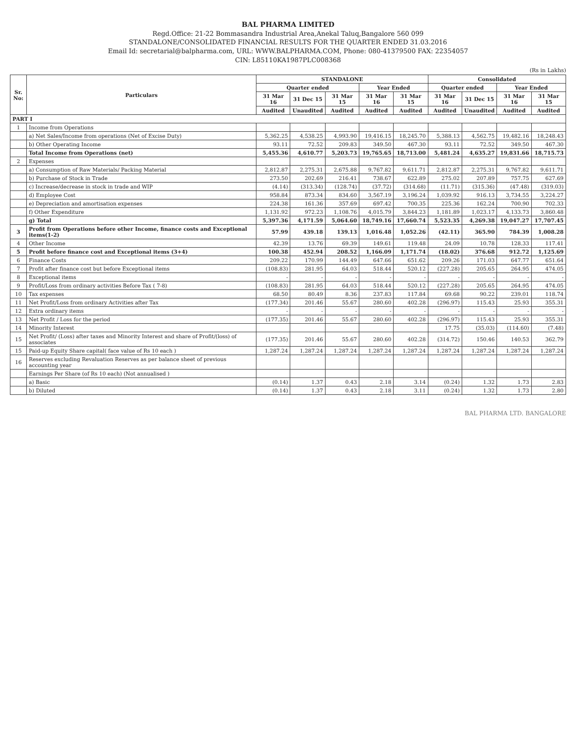BAL PHARMA LIMITED
Regd.Office: 21-22 Bommasandra Industrial Area,Anekal Taluq,Bangalore 560 099
STANDALONE/CONSOLIDATED FINANCIAL RESULTS FOR THE QUARTER ENDED 31.03.2016
Email Id: secretarial@balpharma.com, URL: WWW.BALPHARMA.COM, Phone: 080-41379500 FAX: 22354057
CIN: L85110KA1987PLC008368
(Rs in Lakhs)
| Sr. No: | Particulars | STANDALONE | | | | | Consolidated | | | |
| --- | --- | --- | --- | --- | --- | --- | --- | --- | --- | --- |
| | | Quarter ended | | | Year Ended | | Quarter ended | | Year Ended | |
| | | 31 Mar 16 | 31 Dec 15 | 31 Mar 15 | 31 Mar 16 | 31 Mar 15 | 31 Mar 16 | 31 Dec 15 | 31 Mar 16 | 31 Mar 15 |
| | | Audited | Unaudited | Audited | Audited | Audited | Audited | Unaudited | Audited | Audited |
| PART I | | | | | | | | | | |
| 1 | Income from Operations | | | | | | | | | |
| | a) Net Sales/Income from operations (Net of Excise Duty) | 5,362.25 | 4,538.25 | 4,993.90 | 19,416.15 | 18,245.70 | 5,388.13 | 4,562.75 | 19,482.16 | 18,248.43 |
| | b) Other Operating Income | 93.11 | 72.52 | 209.83 | 349.50 | 467.30 | 93.11 | 72.52 | 349.50 | 467.30 |
| | Total Income from Operations (net) | 5,455.36 | 4,610.77 | 5,203.73 | 19,765.65 | 18,713.00 | 5,481.24 | 4,635.27 | 19,831.66 | 18,715.73 |
| 2 | Expenses | | | | | | | | | |
| | a) Consumption of Raw Materials/ Packing Material | 2,812.87 | 2,275.31 | 2,675.88 | 9,767.82 | 9,611.71 | 2,812.87 | 2,275.31 | 9,767.82 | 9,611.71 |
| | b) Purchase of Stock in Trade | 273.50 | 202.69 | 216.41 | 738.67 | 622.89 | 275.02 | 207.89 | 757.75 | 627.69 |
| | c) Increase/decrease in stock in trade and WIP | (4.14) | (313.34) | (128.74) | (37.72) | (314.68) | (11.71) | (315.36) | (47.48) | (319.03) |
| | d) Employee Cost | 958.84 | 873.34 | 834.60 | 3,567.19 | 3,196.24 | 1,039.92 | 916.13 | 3,734.55 | 3,224.27 |
| | e) Depreciation and amortisation expenses | 224.38 | 161.36 | 357.69 | 697.42 | 700.35 | 225.36 | 162.24 | 700.90 | 702.33 |
| | f) Other Expenditure | 1,131.92 | 972.23 | 1,108.76 | 4,015.79 | 3,844.23 | 1,181.89 | 1,023.17 | 4,133.73 | 3,860.48 |
| | g) Total | 5,397.36 | 4,171.59 | 5,064.60 | 18,749.16 | 17,660.74 | 5,523.35 | 4,269.38 | 19,047.27 | 17,707.45 |
| 3 | Profit from Operations before other Income, finance costs and Exceptional items(1-2) | 57.99 | 439.18 | 139.13 | 1,016.48 | 1,052.26 | (42.11) | 365.90 | 784.39 | 1,008.28 |
| 4 | Other Income | 42.39 | 13.76 | 69.39 | 149.61 | 119.48 | 24.09 | 10.78 | 128.33 | 117.41 |
| 5 | Profit before finance cost and Exceptional items (3+4) | 100.38 | 452.94 | 208.52 | 1,166.09 | 1,171.74 | (18.02) | 376.68 | 912.72 | 1,125.69 |
| 6 | Finance Costs | 209.22 | 170.99 | 144.49 | 647.66 | 651.62 | 209.26 | 171.03 | 647.77 | 651.64 |
| 7 | Profit after finance cost but before Exceptional items | (108.83) | 281.95 | 64.03 | 518.44 | 520.12 | (227.28) | 205.65 | 264.95 | 474.05 |
| 8 | Exceptional items | - | - | - | - | - | - | - | - | - |
| 9 | Profit/Loss from ordinary activities Before Tax ( 7-8) | (108.83) | 281.95 | 64.03 | 518.44 | 520.12 | (227.28) | 205.65 | 264.95 | 474.05 |
| 10 | Tax expenses | 68.50 | 80.49 | 8.36 | 237.83 | 117.84 | 69.68 | 90.22 | 239.01 | 118.74 |
| 11 | Net Profit/Loss from ordinary Activities after Tax | (177.34) | 201.46 | 55.67 | 280.60 | 402.28 | (296.97) | 115.43 | 25.93 | 355.31 |
| 12 | Extra ordinary items | - | - | - | - | - | - | - | - | - |
| 13 | Net Profit / Loss for the period | (177.35) | 201.46 | 55.67 | 280.60 | 402.28 | (296.97) | 115.43 | 25.93 | 355.31 |
| 14 | Minority Interest | | | | | | 17.75 | (35.03) | (114.60) | (7.48) |
| 15 | Net Profit/ (Loss) after taxes and Minority Interest and share of Profit/(loss) of associates | (177.35) | 201.46 | 55.67 | 280.60 | 402.28 | (314.72) | 150.46 | 140.53 | 362.79 |
| 15 | Paid-up Equity Share capital( face value of Rs 10 each ) | 1,287.24 | 1,287.24 | 1,287.24 | 1,287.24 | 1,287.24 | 1,287.24 | 1,287.24 | 1,287.24 | 1,287.24 |
| 16 | Reserves excluding Revaluation Reserves as per balance sheet of previous accounting year | | | | | | | | | |
| | Earnings Per Share (of Rs 10 each) (Not annualised ) | | | | | | | | | |
| | a) Basic | (0.14) | 1.37 | 0.43 | 2.18 | 3.14 | (0.24) | 1.32 | 1.73 | 2.83 |
| | b) Diluted | (0.14) | 1.37 | 0.43 | 2.18 | 3.11 | (0.24) | 1.32 | 1.73 | 2.80 |
BAL PHARMA LTD. BANGALORE